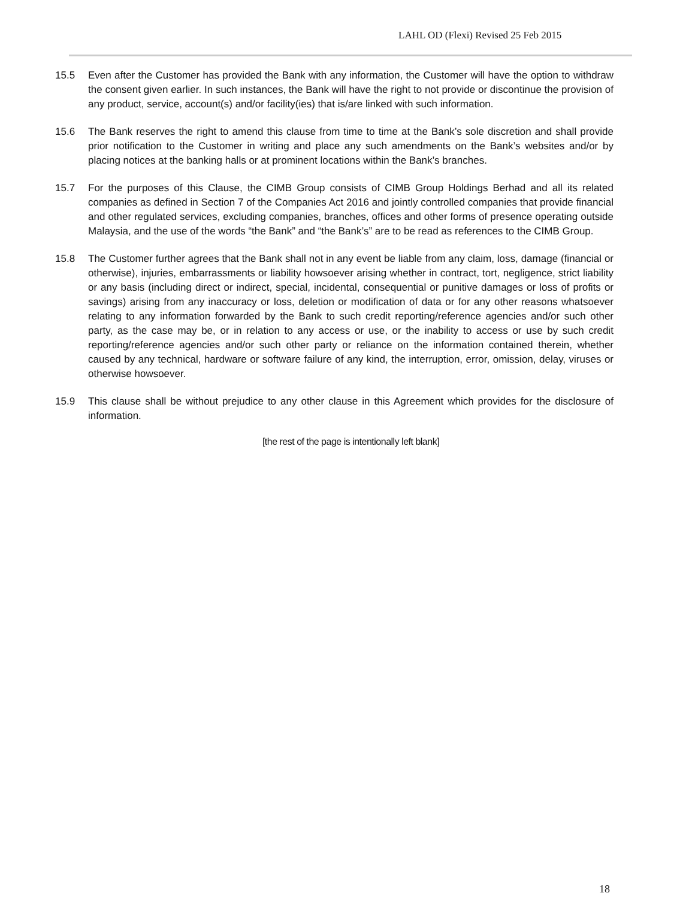LAHL OD (Flexi) Revised 25 Feb 2015
15.5 Even after the Customer has provided the Bank with any information, the Customer will have the option to withdraw the consent given earlier. In such instances, the Bank will have the right to not provide or discontinue the provision of any product, service, account(s) and/or facility(ies) that is/are linked with such information.
15.6 The Bank reserves the right to amend this clause from time to time at the Bank’s sole discretion and shall provide prior notification to the Customer in writing and place any such amendments on the Bank’s websites and/or by placing notices at the banking halls or at prominent locations within the Bank’s branches.
15.7 For the purposes of this Clause, the CIMB Group consists of CIMB Group Holdings Berhad and all its related companies as defined in Section 7 of the Companies Act 2016 and jointly controlled companies that provide financial and other regulated services, excluding companies, branches, offices and other forms of presence operating outside Malaysia, and the use of the words “the Bank” and “the Bank’s” are to be read as references to the CIMB Group.
15.8 The Customer further agrees that the Bank shall not in any event be liable from any claim, loss, damage (financial or otherwise), injuries, embarrassments or liability howsoever arising whether in contract, tort, negligence, strict liability or any basis (including direct or indirect, special, incidental, consequential or punitive damages or loss of profits or savings) arising from any inaccuracy or loss, deletion or modification of data or for any other reasons whatsoever relating to any information forwarded by the Bank to such credit reporting/reference agencies and/or such other party, as the case may be, or in relation to any access or use, or the inability to access or use by such credit reporting/reference agencies and/or such other party or reliance on the information contained therein, whether caused by any technical, hardware or software failure of any kind, the interruption, error, omission, delay, viruses or otherwise howsoever.
15.9 This clause shall be without prejudice to any other clause in this Agreement which provides for the disclosure of information.
[the rest of the page is intentionally left blank]
18